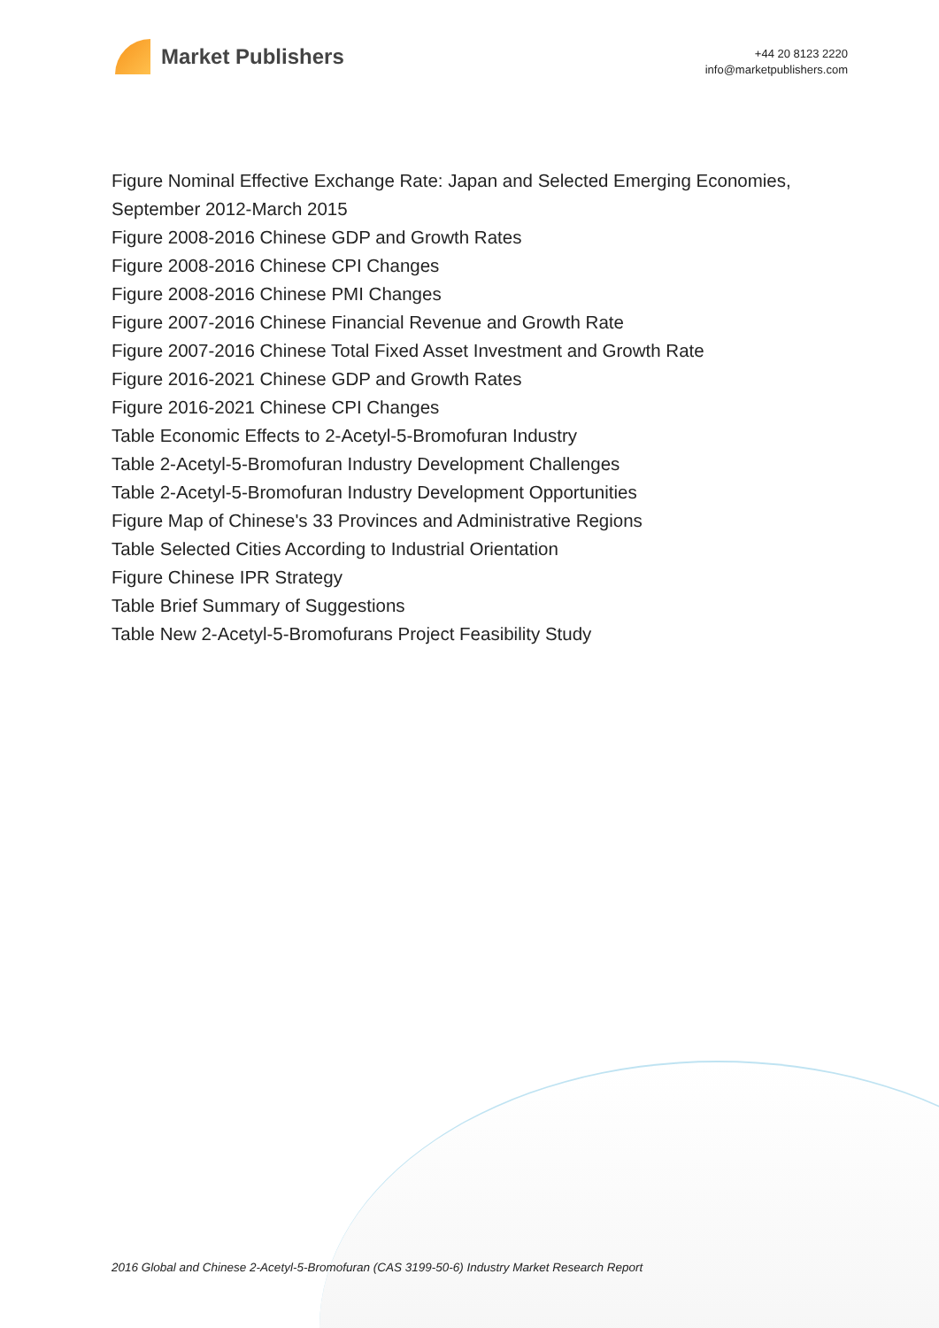Market Publishers
+44 20 8123 2220
info@marketpublishers.com
Figure Nominal Effective Exchange Rate: Japan and Selected Emerging Economies, September 2012-March 2015
Figure 2008-2016 Chinese GDP and Growth Rates
Figure 2008-2016 Chinese CPI Changes
Figure 2008-2016 Chinese PMI Changes
Figure 2007-2016 Chinese Financial Revenue and Growth Rate
Figure 2007-2016 Chinese Total Fixed Asset Investment and Growth Rate
Figure 2016-2021 Chinese GDP and Growth Rates
Figure 2016-2021 Chinese CPI Changes
Table Economic Effects to 2-Acetyl-5-Bromofuran Industry
Table 2-Acetyl-5-Bromofuran Industry Development Challenges
Table 2-Acetyl-5-Bromofuran Industry Development Opportunities
Figure Map of Chinese's 33 Provinces and Administrative Regions
Table Selected Cities According to Industrial Orientation
Figure Chinese IPR Strategy
Table Brief Summary of Suggestions
Table New 2-Acetyl-5-Bromofurans Project Feasibility Study
2016 Global and Chinese 2-Acetyl-5-Bromofuran (CAS 3199-50-6) Industry Market Research Report